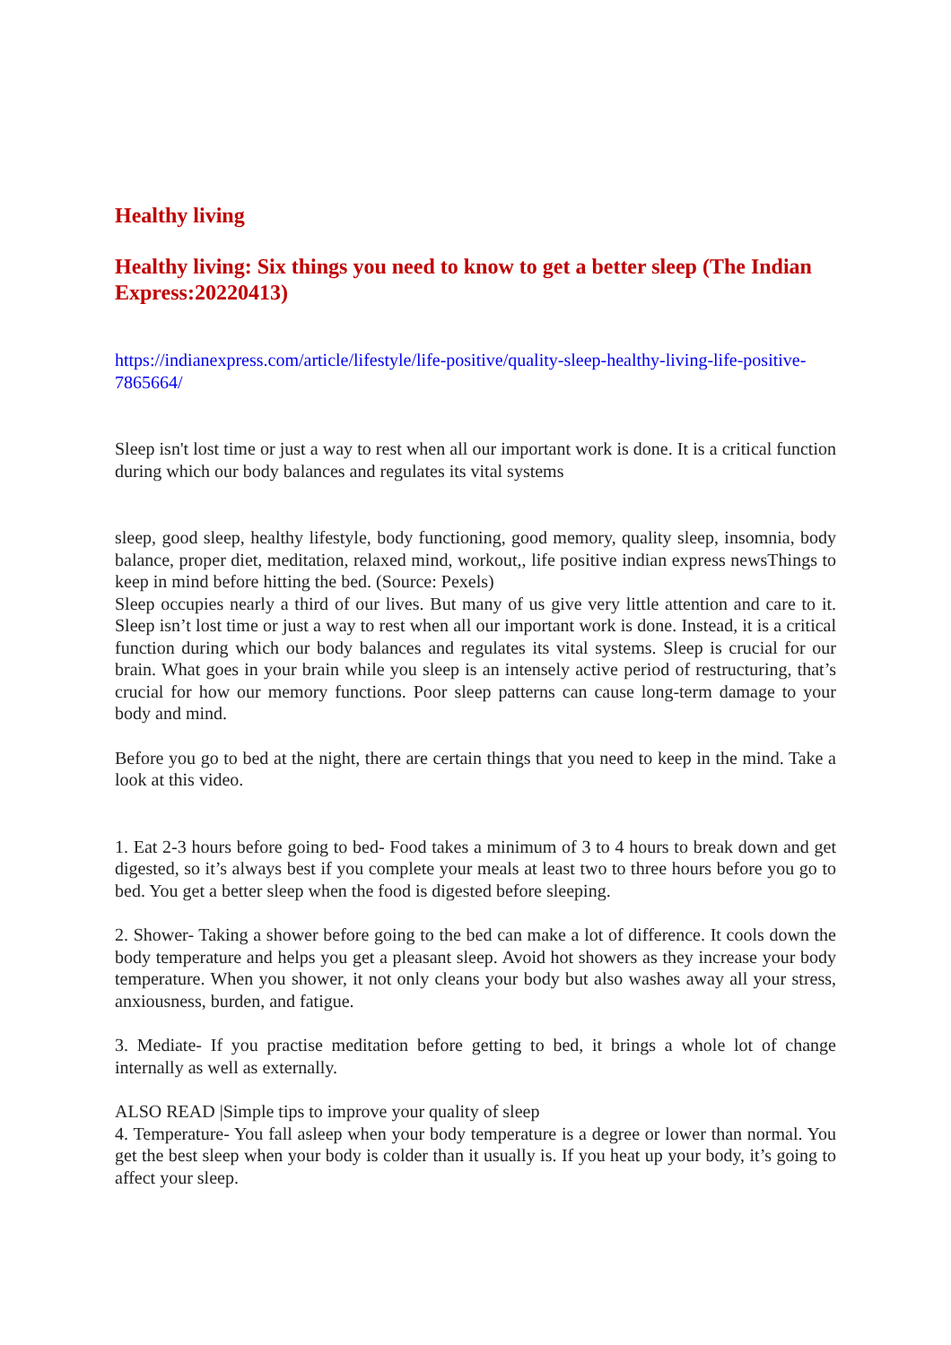Healthy living
Healthy living: Six things you need to know to get a better sleep (The Indian Express:20220413)
https://indianexpress.com/article/lifestyle/life-positive/quality-sleep-healthy-living-life-positive-7865664/
Sleep isn't lost time or just a way to rest when all our important work is done. It is a critical function during which our body balances and regulates its vital systems
sleep, good sleep, healthy lifestyle, body functioning, good memory, quality sleep, insomnia, body balance, proper diet, meditation, relaxed mind, workout,, life positive indian express newsThings to keep in mind before hitting the bed. (Source: Pexels)
Sleep occupies nearly a third of our lives. But many of us give very little attention and care to it. Sleep isn’t lost time or just a way to rest when all our important work is done. Instead, it is a critical function during which our body balances and regulates its vital systems. Sleep is crucial for our brain. What goes in your brain while you sleep is an intensely active period of restructuring, that’s crucial for how our memory functions. Poor sleep patterns can cause long-term damage to your body and mind.
Before you go to bed at the night, there are certain things that you need to keep in the mind. Take a look at this video.
1. Eat 2-3 hours before going to bed- Food takes a minimum of 3 to 4 hours to break down and get digested, so it’s always best if you complete your meals at least two to three hours before you go to bed. You get a better sleep when the food is digested before sleeping.
2. Shower- Taking a shower before going to the bed can make a lot of difference. It cools down the body temperature and helps you get a pleasant sleep. Avoid hot showers as they increase your body temperature. When you shower, it not only cleans your body but also washes away all your stress, anxiousness, burden, and fatigue.
3. Mediate- If you practise meditation before getting to bed, it brings a whole lot of change internally as well as externally.
ALSO READ |Simple tips to improve your quality of sleep
4. Temperature- You fall asleep when your body temperature is a degree or lower than normal. You get the best sleep when your body is colder than it usually is. If you heat up your body, it’s going to affect your sleep.